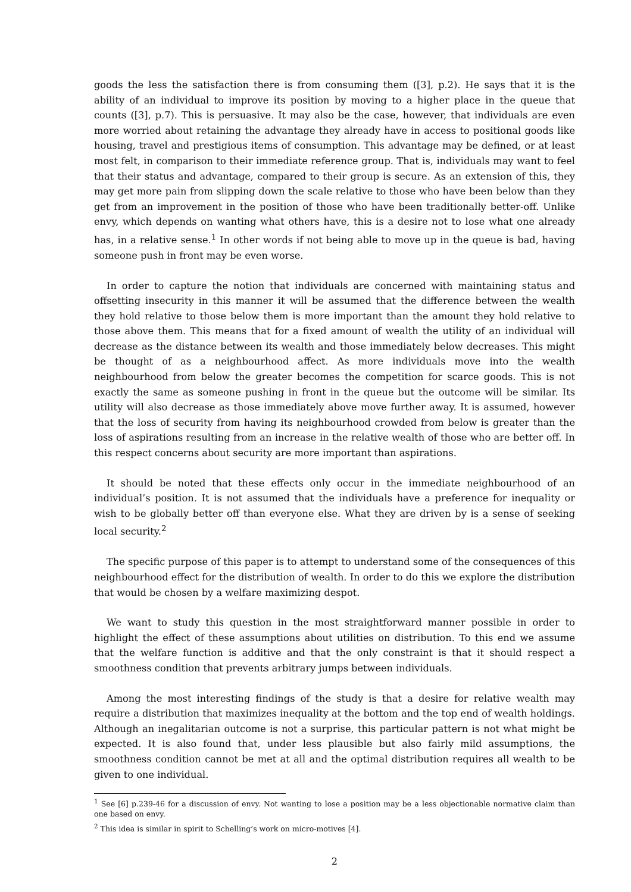goods the less the satisfaction there is from consuming them ([3], p.2). He says that it is the ability of an individual to improve its position by moving to a higher place in the queue that counts ([3], p.7). This is persuasive. It may also be the case, however, that individuals are even more worried about retaining the advantage they already have in access to positional goods like housing, travel and prestigious items of consumption. This advantage may be defined, or at least most felt, in comparison to their immediate reference group. That is, individuals may want to feel that their status and advantage, compared to their group is secure. As an extension of this, they may get more pain from slipping down the scale relative to those who have been below than they get from an improvement in the position of those who have been traditionally better-off. Unlike envy, which depends on wanting what others have, this is a desire not to lose what one already has, in a relative sense.<sup>1</sup> In other words if not being able to move up in the queue is bad, having someone push in front may be even worse.
In order to capture the notion that individuals are concerned with maintaining status and offsetting insecurity in this manner it will be assumed that the difference between the wealth they hold relative to those below them is more important than the amount they hold relative to those above them. This means that for a fixed amount of wealth the utility of an individual will decrease as the distance between its wealth and those immediately below decreases. This might be thought of as a neighbourhood affect. As more individuals move into the wealth neighbourhood from below the greater becomes the competition for scarce goods. This is not exactly the same as someone pushing in front in the queue but the outcome will be similar. Its utility will also decrease as those immediately above move further away. It is assumed, however that the loss of security from having its neighbourhood crowded from below is greater than the loss of aspirations resulting from an increase in the relative wealth of those who are better off. In this respect concerns about security are more important than aspirations.
It should be noted that these effects only occur in the immediate neighbourhood of an individual’s position. It is not assumed that the individuals have a preference for inequality or wish to be globally better off than everyone else. What they are driven by is a sense of seeking local security.<sup>2</sup>
The specific purpose of this paper is to attempt to understand some of the consequences of this neighbourhood effect for the distribution of wealth. In order to do this we explore the distribution that would be chosen by a welfare maximizing despot.
We want to study this question in the most straightforward manner possible in order to highlight the effect of these assumptions about utilities on distribution. To this end we assume that the welfare function is additive and that the only constraint is that it should respect a smoothness condition that prevents arbitrary jumps between individuals.
Among the most interesting findings of the study is that a desire for relative wealth may require a distribution that maximizes inequality at the bottom and the top end of wealth holdings. Although an inegalitarian outcome is not a surprise, this particular pattern is not what might be expected. It is also found that, under less plausible but also fairly mild assumptions, the smoothness condition cannot be met at all and the optimal distribution requires all wealth to be given to one individual.
<sup>1</sup> See [6] p.239-46 for a discussion of envy. Not wanting to lose a position may be a less objectionable normative claim than one based on envy.
<sup>2</sup> This idea is similar in spirit to Schelling’s work on micro-motives [4].
2